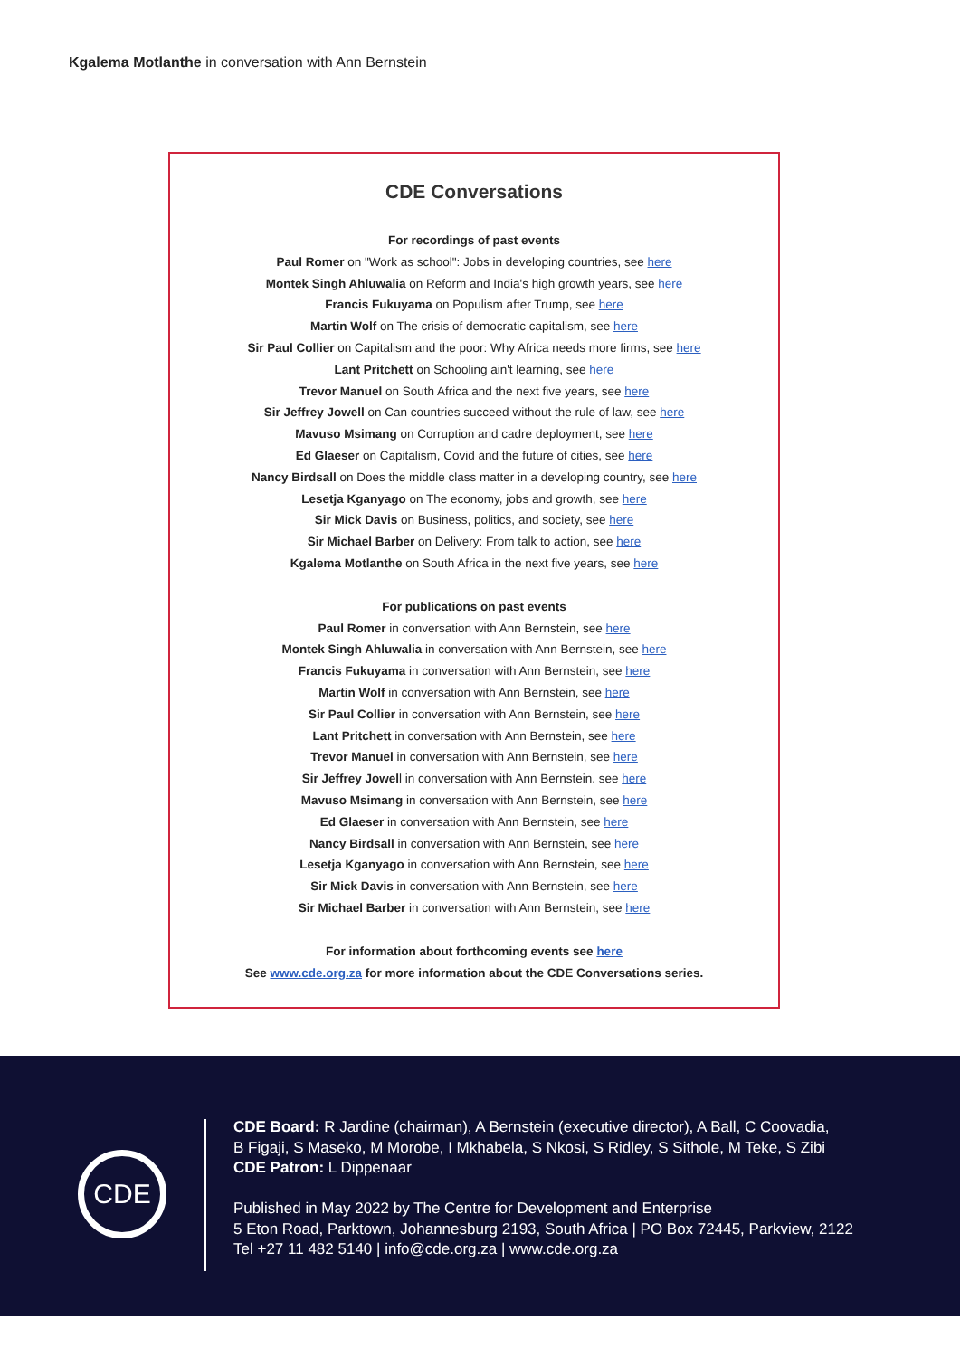Kgalema Motlanthe in conversation with Ann Bernstein
CDE Conversations
For recordings of past events
Paul Romer on "Work as school": Jobs in developing countries, see here
Montek Singh Ahluwalia on Reform and India's high growth years, see here
Francis Fukuyama on Populism after Trump, see here
Martin Wolf on The crisis of democratic capitalism, see here
Sir Paul Collier on Capitalism and the poor: Why Africa needs more firms, see here
Lant Pritchett on Schooling ain't learning, see here
Trevor Manuel on South Africa and the next five years, see here
Sir Jeffrey Jowell on Can countries succeed without the rule of law, see here
Mavuso Msimang on Corruption and cadre deployment, see here
Ed Glaeser on Capitalism, Covid and the future of cities, see here
Nancy Birdsall on Does the middle class matter in a developing country, see here
Lesetja Kganyago on The economy, jobs and growth, see here
Sir Mick Davis on Business, politics, and society, see here
Sir Michael Barber on Delivery: From talk to action, see here
Kgalema Motlanthe on South Africa in the next five years, see here
For publications on past events
Paul Romer in conversation with Ann Bernstein, see here
Montek Singh Ahluwalia in conversation with Ann Bernstein, see here
Francis Fukuyama in conversation with Ann Bernstein, see here
Martin Wolf in conversation with Ann Bernstein, see here
Sir Paul Collier in conversation with Ann Bernstein, see here
Lant Pritchett in conversation with Ann Bernstein, see here
Trevor Manuel in conversation with Ann Bernstein, see here
Sir Jeffrey Jowell in conversation with Ann Bernstein. see here
Mavuso Msimang in conversation with Ann Bernstein, see here
Ed Glaeser in conversation with Ann Bernstein, see here
Nancy Birdsall in conversation with Ann Bernstein, see here
Lesetja Kganyago in conversation with Ann Bernstein, see here
Sir Mick Davis in conversation with Ann Bernstein, see here
Sir Michael Barber in conversation with Ann Bernstein, see here
For information about forthcoming events see here
See www.cde.org.za for more information about the CDE Conversations series.
CDE
CDE Board: R Jardine (chairman), A Bernstein (executive director), A Ball, C Coovadia,
B Figaji, S Maseko, M Morobe, I Mkhabela, S Nkosi, S Ridley, S Sithole, M Teke, S Zibi
CDE Patron: L Dippenaar
Published in May 2022 by The Centre for Development and Enterprise
5 Eton Road, Parktown, Johannesburg 2193, South Africa | PO Box 72445, Parkview, 2122
Tel +27 11 482 5140 | info@cde.org.za | www.cde.org.za